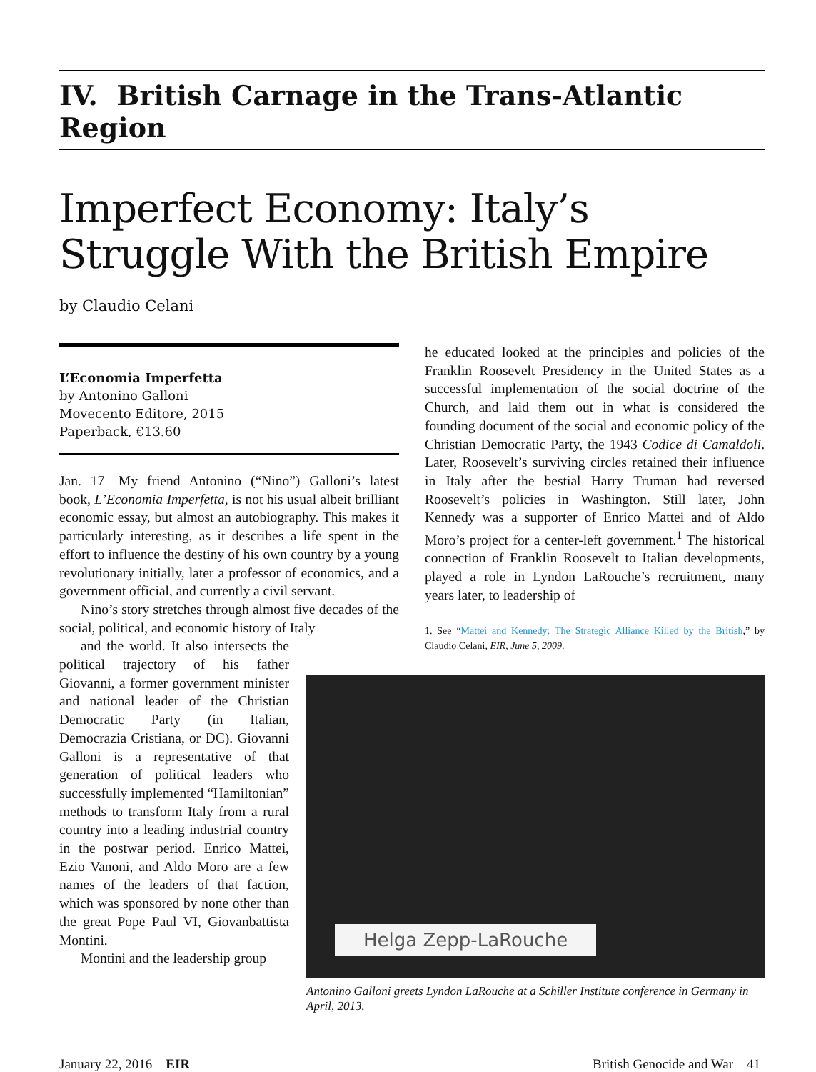IV. British Carnage in the Trans-Atlantic Region
Imperfect Economy: Italy’s Struggle With the British Empire
by Claudio Celani
L’Economia Imperfetta
by Antonino Galloni
Movecento Editore, 2015
Paperback, €13.60
Jan. 17—My friend Antonino (“Nino”) Galloni’s latest book, L’Economia Imperfetta, is not his usual albeit brilliant economic essay, but almost an autobiography. This makes it particularly interesting, as it describes a life spent in the effort to influence the destiny of his own country by a young revolutionary initially, later a professor of economics, and a government official, and currently a civil servant.
Nino’s story stretches through almost five decades of the social, political, and economic history of Italy
and the world. It also intersects the political trajectory of his father Giovanni, a former government minister and national leader of the Christian Democratic Party (in Italian, Democrazia Cristiana, or DC). Giovanni Galloni is a representative of that generation of political leaders who successfully implemented “Hamiltonian” methods to transform Italy from a rural country into a leading industrial country in the postwar period. Enrico Mattei, Ezio Vanoni, and Aldo Moro are a few names of the leaders of that faction, which was sponsored by none other than the great Pope Paul VI, Giovanbattista Montini.
Montini and the leadership group
he educated looked at the principles and policies of the Franklin Roosevelt Presidency in the United States as a successful implementation of the social doctrine of the Church, and laid them out in what is considered the founding document of the social and economic policy of the Christian Democratic Party, the 1943 Codice di Camaldoli. Later, Roosevelt’s surviving circles retained their influence in Italy after the bestial Harry Truman had reversed Roosevelt’s policies in Washington. Still later, John Kennedy was a supporter of Enrico Mattei and of Aldo Moro’s project for a center-left government.<sup>1</sup> The historical connection of Franklin Roosevelt to Italian developments, played a role in Lyndon LaRouche’s recruitment, many years later, to leadership of
1. See “Mattei and Kennedy: The Strategic Alliance Killed by the British,” by Claudio Celani, EIR, June 5, 2009.
Helga Zepp-LaRouche
Antonino Galloni greets Lyndon LaRouche at a Schiller Institute conference in Germany in April, 2013.
January 22, 2016 EIR British Genocide and War 41